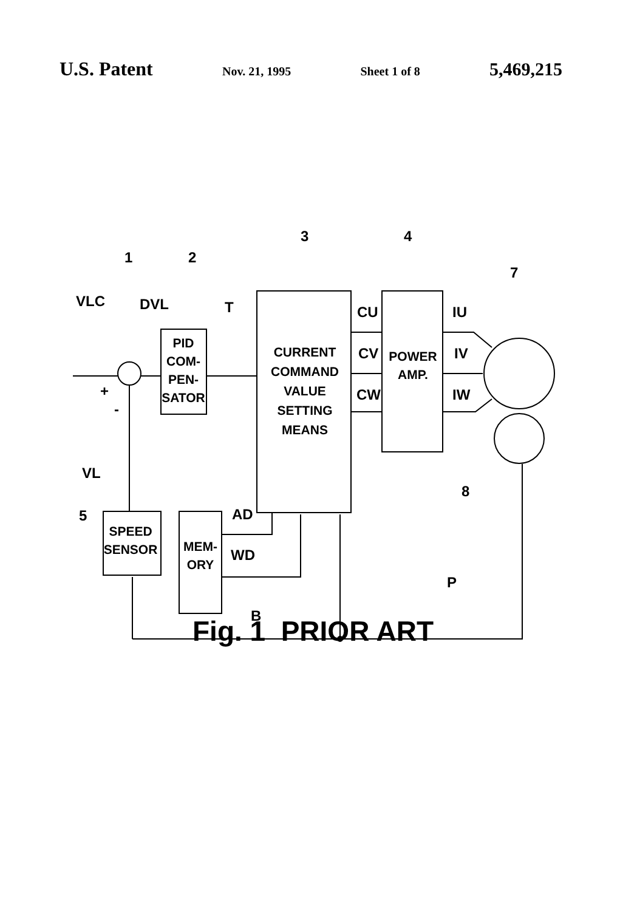U.S. Patent Nov. 21, 1995 Sheet 1 of 8 5,469,215
3
4
1
2
7
VLC
DVL
T
CU
CV
CW
IU
IV
IW
+
-
VL
5
8
AD
WD
P
B
PID
COM-
PEN-
SATOR
CURRENT
COMMAND
VALUE
SETTING
MEANS
POWER
AMP.
SPEED
SENSOR
MEM-
ORY
Fig. 1 PRIOR ART